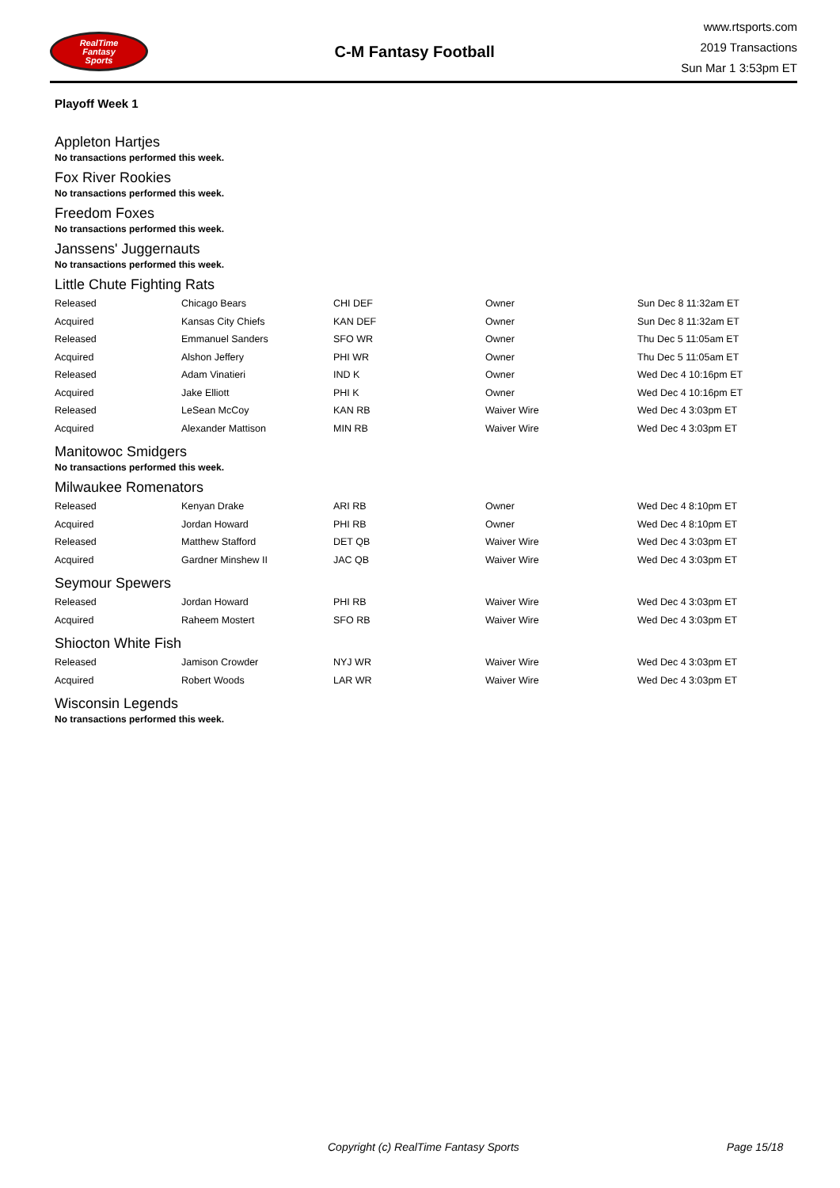RealTime
Fantasy
Sports
C-M Fantasy Football
www.rtsports.com
2019 Transactions
Sun Mar 1 3:53pm ET
Playoff Week 1
Appleton Hartjes
No transactions performed this week.
Fox River Rookies
No transactions performed this week.
Freedom Foxes
No transactions performed this week.
Janssens' Juggernauts
No transactions performed this week.
Little Chute Fighting Rats
| Released | Chicago Bears | CHI DEF | Owner | Sun Dec 8 11:32am ET |
| Acquired | Kansas City Chiefs | KAN DEF | Owner | Sun Dec 8 11:32am ET |
| Released | Emmanuel Sanders | SFO WR | Owner | Thu Dec 5 11:05am ET |
| Acquired | Alshon Jeffery | PHI WR | Owner | Thu Dec 5 11:05am ET |
| Released | Adam Vinatieri | IND K | Owner | Wed Dec 4 10:16pm ET |
| Acquired | Jake Elliott | PHI K | Owner | Wed Dec 4 10:16pm ET |
| Released | LeSean McCoy | KAN RB | Waiver Wire | Wed Dec 4 3:03pm ET |
| Acquired | Alexander Mattison | MIN RB | Waiver Wire | Wed Dec 4 3:03pm ET |
Manitowoc Smidgers
No transactions performed this week.
Milwaukee Romenators
| Released | Kenyan Drake | ARI RB | Owner | Wed Dec 4 8:10pm ET |
| Acquired | Jordan Howard | PHI RB | Owner | Wed Dec 4 8:10pm ET |
| Released | Matthew Stafford | DET QB | Waiver Wire | Wed Dec 4 3:03pm ET |
| Acquired | Gardner Minshew II | JAC QB | Waiver Wire | Wed Dec 4 3:03pm ET |
Seymour Spewers
| Released | Jordan Howard | PHI RB | Waiver Wire | Wed Dec 4 3:03pm ET |
| Acquired | Raheem Mostert | SFO RB | Waiver Wire | Wed Dec 4 3:03pm ET |
Shiocton White Fish
| Released | Jamison Crowder | NYJ WR | Waiver Wire | Wed Dec 4 3:03pm ET |
| Acquired | Robert Woods | LAR WR | Waiver Wire | Wed Dec 4 3:03pm ET |
Wisconsin Legends
No transactions performed this week.
Copyright (c) RealTime Fantasy Sports Page 15/18